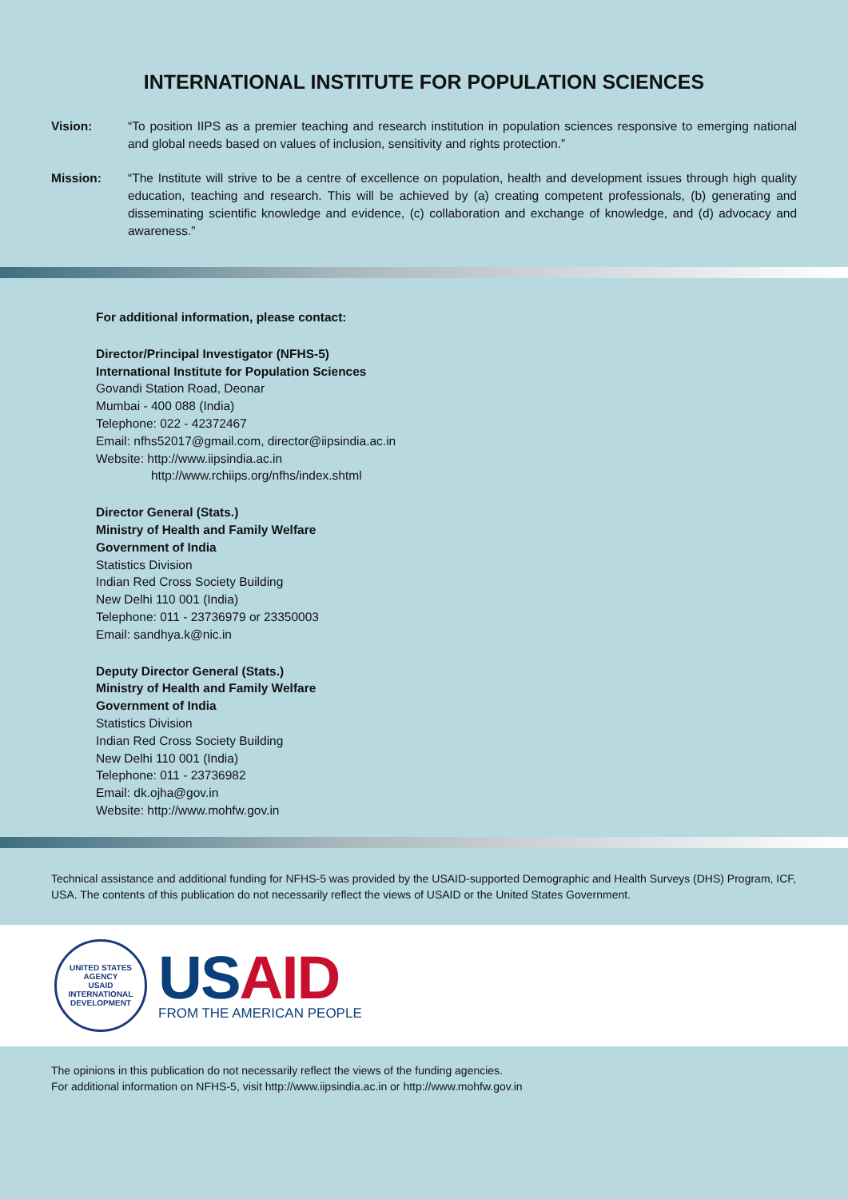INTERNATIONAL INSTITUTE FOR POPULATION SCIENCES
Vision: “To position IIPS as a premier teaching and research institution in population sciences responsive to emerging national and global needs based on values of inclusion, sensitivity and rights protection.”
Mission: “The Institute will strive to be a centre of excellence on population, health and development issues through high quality education, teaching and research. This will be achieved by (a) creating competent professionals, (b) generating and disseminating scientific knowledge and evidence, (c) collaboration and exchange of knowledge, and (d) advocacy and awareness.”
For additional information, please contact:
Director/Principal Investigator (NFHS-5)
International Institute for Population Sciences
Govandi Station Road, Deonar
Mumbai - 400 088 (India)
Telephone: 022 - 42372467
Email: nfhs52017@gmail.com, director@iipsindia.ac.in
Website: http://www.iipsindia.ac.in
http://www.rchiips.org/nfhs/index.shtml
Director General (Stats.)
Ministry of Health and Family Welfare
Government of India
Statistics Division
Indian Red Cross Society Building
New Delhi 110 001 (India)
Telephone: 011 - 23736979 or 23350003
Email: sandhya.k@nic.in
Deputy Director General (Stats.)
Ministry of Health and Family Welfare
Government of India
Statistics Division
Indian Red Cross Society Building
New Delhi 110 001 (India)
Telephone: 011 - 23736982
Email: dk.ojha@gov.in
Website: http://www.mohfw.gov.in
Technical assistance and additional funding for NFHS-5 was provided by the USAID-supported Demographic and Health Surveys (DHS) Program, ICF, USA. The contents of this publication do not necessarily reflect the views of USAID or the United States Government.
UNITED STATES AGENCY
USAID
INTERNATIONAL DEVELOPMENT
USAID
FROM THE AMERICAN PEOPLE
The opinions in this publication do not necessarily reflect the views of the funding agencies.
For additional information on NFHS-5, visit http://www.iipsindia.ac.in or http://www.mohfw.gov.in